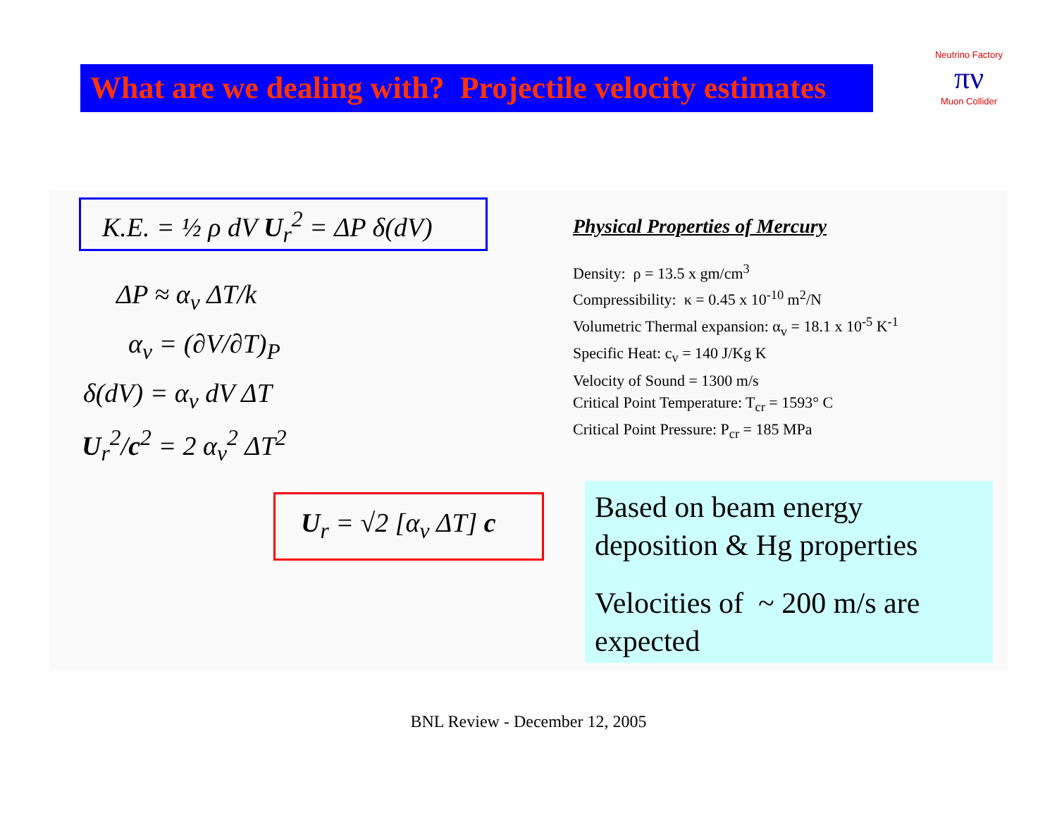What are we dealing with? Projectile velocity estimates
Neutrino Factory
πν
Muon Collider
K.E. = ½ ρ dV U<sub>r</sub><sup>2</sup> = ΔP δ(dV)
ΔP ≈ α<sub>v</sub> ΔT/k
α<sub>v</sub> = (∂V/∂T)<sub>P</sub>
δ(dV) = α<sub>v</sub> dV ΔT
U<sub>r</sub><sup>2</sup>/c<sup>2</sup> = 2 α<sub>v</sub><sup>2</sup> ΔT<sup>2</sup>
U<sub>r</sub> = √2 [α<sub>v</sub> ΔT] c
Physical Properties of Mercury
Density: ρ = 13.5 x gm/cm<sup>3</sup>
Compressibility: κ = 0.45 x 10<sup>-10</sup> m<sup>2</sup>/N
Volumetric Thermal expansion: α<sub>v</sub> = 18.1 x 10<sup>-5</sup> K<sup>-1</sup>
Specific Heat: c<sub>v</sub> = 140 J/Kg K
Velocity of Sound = 1300 m/s
Critical Point Temperature: T<sub>cr</sub> = 1593° C
Critical Point Pressure: P<sub>cr</sub> = 185 MPa
Based on beam energy deposition & Hg properties
Velocities of ~ 200 m/s are expected
BNL Review - December 12, 2005